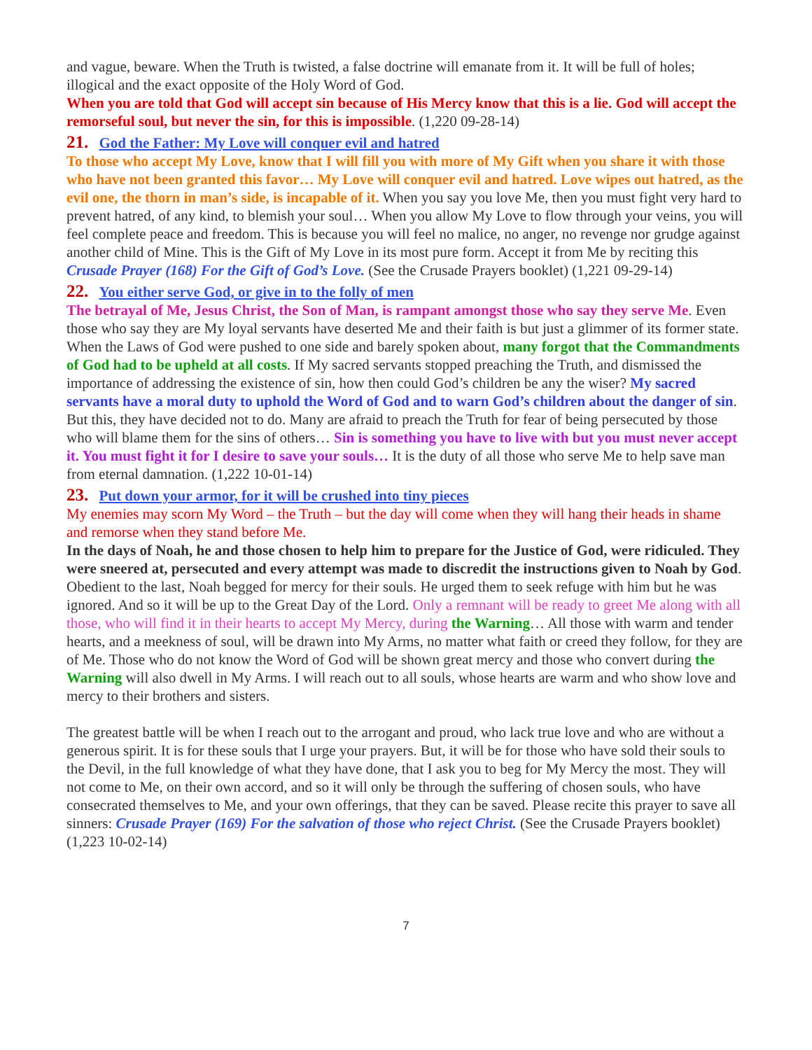and vague, beware. When the Truth is twisted, a false doctrine will emanate from it. It will be full of holes; illogical and the exact opposite of the Holy Word of God.
When you are told that God will accept sin because of His Mercy know that this is a lie. God will accept the remorseful soul, but never the sin, for this is impossible. (1,220 09-28-14)
21. God the Father: My Love will conquer evil and hatred
To those who accept My Love, know that I will fill you with more of My Gift when you share it with those who have not been granted this favor… My Love will conquer evil and hatred. Love wipes out hatred, as the evil one, the thorn in man’s side, is incapable of it. When you say you love Me, then you must fight very hard to prevent hatred, of any kind, to blemish your soul… When you allow My Love to flow through your veins, you will feel complete peace and freedom. This is because you will feel no malice, no anger, no revenge nor grudge against another child of Mine. This is the Gift of My Love in its most pure form. Accept it from Me by reciting this Crusade Prayer (168) For the Gift of God’s Love. (See the Crusade Prayers booklet) (1,221 09-29-14)
22. You either serve God, or give in to the folly of men
The betrayal of Me, Jesus Christ, the Son of Man, is rampant amongst those who say they serve Me. Even those who say they are My loyal servants have deserted Me and their faith is but just a glimmer of its former state. When the Laws of God were pushed to one side and barely spoken about, many forgot that the Commandments of God had to be upheld at all costs. If My sacred servants stopped preaching the Truth, and dismissed the importance of addressing the existence of sin, how then could God’s children be any the wiser? My sacred servants have a moral duty to uphold the Word of God and to warn God’s children about the danger of sin. But this, they have decided not to do. Many are afraid to preach the Truth for fear of being persecuted by those who will blame them for the sins of others… Sin is something you have to live with but you must never accept it. You must fight it for I desire to save your souls… It is the duty of all those who serve Me to help save man from eternal damnation. (1,222 10-01-14)
23. Put down your armor, for it will be crushed into tiny pieces
My enemies may scorn My Word – the Truth – but the day will come when they will hang their heads in shame and remorse when they stand before Me.
In the days of Noah, he and those chosen to help him to prepare for the Justice of God, were ridiculed. They were sneered at, persecuted and every attempt was made to discredit the instructions given to Noah by God. Obedient to the last, Noah begged for mercy for their souls. He urged them to seek refuge with him but he was ignored. And so it will be up to the Great Day of the Lord. Only a remnant will be ready to greet Me along with all those, who will find it in their hearts to accept My Mercy, during the Warning… All those with warm and tender hearts, and a meekness of soul, will be drawn into My Arms, no matter what faith or creed they follow, for they are of Me. Those who do not know the Word of God will be shown great mercy and those who convert during the Warning will also dwell in My Arms. I will reach out to all souls, whose hearts are warm and who show love and mercy to their brothers and sisters.
The greatest battle will be when I reach out to the arrogant and proud, who lack true love and who are without a generous spirit. It is for these souls that I urge your prayers. But, it will be for those who have sold their souls to the Devil, in the full knowledge of what they have done, that I ask you to beg for My Mercy the most. They will not come to Me, on their own accord, and so it will only be through the suffering of chosen souls, who have consecrated themselves to Me, and your own offerings, that they can be saved. Please recite this prayer to save all sinners: Crusade Prayer (169) For the salvation of those who reject Christ. (See the Crusade Prayers booklet) (1,223 10-02-14)
7